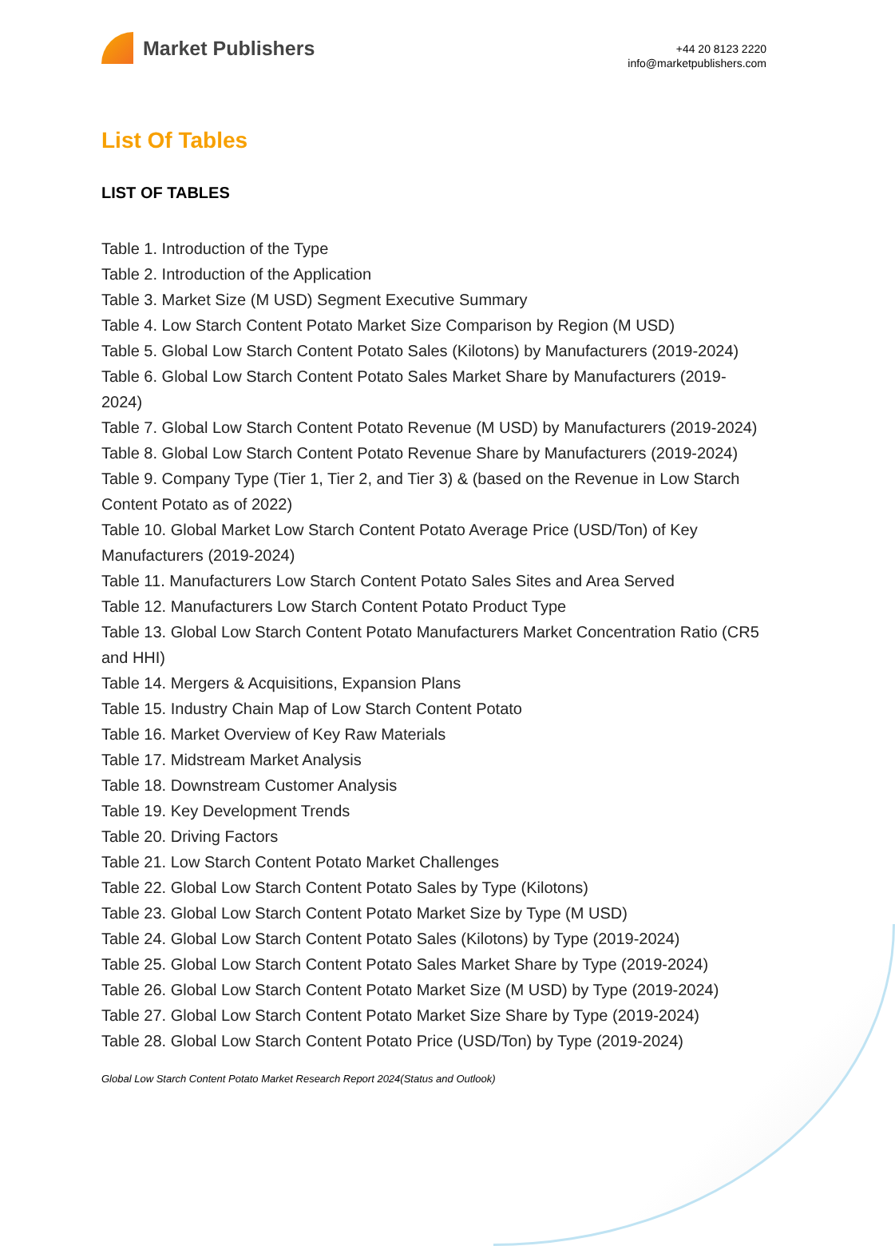Market Publishers
+44 20 8123 2220
info@marketpublishers.com
List Of Tables
LIST OF TABLES
Table 1. Introduction of the Type
Table 2. Introduction of the Application
Table 3. Market Size (M USD) Segment Executive Summary
Table 4. Low Starch Content Potato Market Size Comparison by Region (M USD)
Table 5. Global Low Starch Content Potato Sales (Kilotons) by Manufacturers (2019-2024)
Table 6. Global Low Starch Content Potato Sales Market Share by Manufacturers (2019-2024)
Table 7. Global Low Starch Content Potato Revenue (M USD) by Manufacturers (2019-2024)
Table 8. Global Low Starch Content Potato Revenue Share by Manufacturers (2019-2024)
Table 9. Company Type (Tier 1, Tier 2, and Tier 3) & (based on the Revenue in Low Starch Content Potato as of 2022)
Table 10. Global Market Low Starch Content Potato Average Price (USD/Ton) of Key Manufacturers (2019-2024)
Table 11. Manufacturers Low Starch Content Potato Sales Sites and Area Served
Table 12. Manufacturers Low Starch Content Potato Product Type
Table 13. Global Low Starch Content Potato Manufacturers Market Concentration Ratio (CR5 and HHI)
Table 14. Mergers & Acquisitions, Expansion Plans
Table 15. Industry Chain Map of Low Starch Content Potato
Table 16. Market Overview of Key Raw Materials
Table 17. Midstream Market Analysis
Table 18. Downstream Customer Analysis
Table 19. Key Development Trends
Table 20. Driving Factors
Table 21. Low Starch Content Potato Market Challenges
Table 22. Global Low Starch Content Potato Sales by Type (Kilotons)
Table 23. Global Low Starch Content Potato Market Size by Type (M USD)
Table 24. Global Low Starch Content Potato Sales (Kilotons) by Type (2019-2024)
Table 25. Global Low Starch Content Potato Sales Market Share by Type (2019-2024)
Table 26. Global Low Starch Content Potato Market Size (M USD) by Type (2019-2024)
Table 27. Global Low Starch Content Potato Market Size Share by Type (2019-2024)
Table 28. Global Low Starch Content Potato Price (USD/Ton) by Type (2019-2024)
Global Low Starch Content Potato Market Research Report 2024(Status and Outlook)